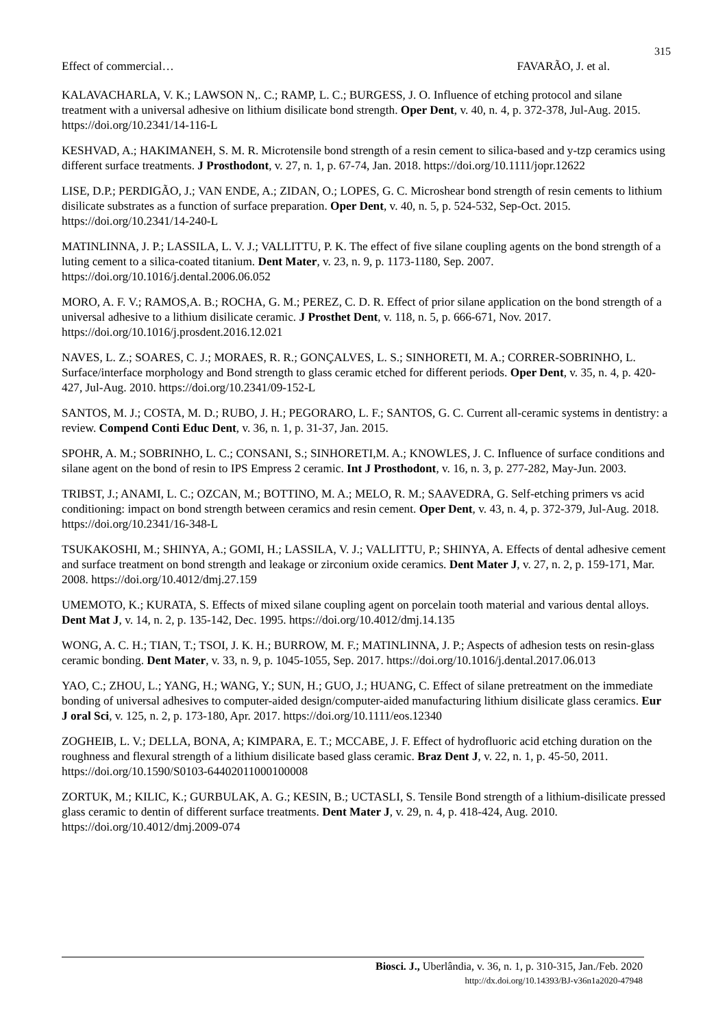315
Effect of commercial… FAVARÃO, J. et al.
KALAVACHARLA, V. K.; LAWSON N,. C.; RAMP, L. C.; BURGESS, J. O. Influence of etching protocol and silane treatment with a universal adhesive on lithium disilicate bond strength. Oper Dent, v. 40, n. 4, p. 372-378, Jul-Aug. 2015. https://doi.org/10.2341/14-116-L
KESHVAD, A.; HAKIMANEH, S. M. R. Microtensile bond strength of a resin cement to silica-based and y-tzp ceramics using different surface treatments. J Prosthodont, v. 27, n. 1, p. 67-74, Jan. 2018. https://doi.org/10.1111/jopr.12622
LISE, D.P.; PERDIGÃO, J.; VAN ENDE, A.; ZIDAN, O.; LOPES, G. C. Microshear bond strength of resin cements to lithium disilicate substrates as a function of surface preparation. Oper Dent, v. 40, n. 5, p. 524-532, Sep-Oct. 2015. https://doi.org/10.2341/14-240-L
MATINLINNA, J. P.; LASSILA, L. V. J.; VALLITTU, P. K. The effect of five silane coupling agents on the bond strength of a luting cement to a silica-coated titanium. Dent Mater, v. 23, n. 9, p. 1173-1180, Sep. 2007. https://doi.org/10.1016/j.dental.2006.06.052
MORO, A. F. V.; RAMOS,A. B.; ROCHA, G. M.; PEREZ, C. D. R. Effect of prior silane application on the bond strength of a universal adhesive to a lithium disilicate ceramic. J Prosthet Dent, v. 118, n. 5, p. 666-671, Nov. 2017. https://doi.org/10.1016/j.prosdent.2016.12.021
NAVES, L. Z.; SOARES, C. J.; MORAES, R. R.; GONÇALVES, L. S.; SINHORETI, M. A.; CORRER-SOBRINHO, L. Surface/interface morphology and Bond strength to glass ceramic etched for different periods. Oper Dent, v. 35, n. 4, p. 420-427, Jul-Aug. 2010. https://doi.org/10.2341/09-152-L
SANTOS, M. J.; COSTA, M. D.; RUBO, J. H.; PEGORARO, L. F.; SANTOS, G. C. Current all-ceramic systems in dentistry: a review. Compend Conti Educ Dent, v. 36, n. 1, p. 31-37, Jan. 2015.
SPOHR, A. M.; SOBRINHO, L. C.; CONSANI, S.; SINHORETI,M. A.; KNOWLES, J. C. Influence of surface conditions and silane agent on the bond of resin to IPS Empress 2 ceramic. Int J Prosthodont, v. 16, n. 3, p. 277-282, May-Jun. 2003.
TRIBST, J.; ANAMI, L. C.; OZCAN, M.; BOTTINO, M. A.; MELO, R. M.; SAAVEDRA, G. Self-etching primers vs acid conditioning: impact on bond strength between ceramics and resin cement. Oper Dent, v. 43, n. 4, p. 372-379, Jul-Aug. 2018. https://doi.org/10.2341/16-348-L
TSUKAKOSHI, M.; SHINYA, A.; GOMI, H.; LASSILA, V. J.; VALLITTU, P.; SHINYA, A. Effects of dental adhesive cement and surface treatment on bond strength and leakage or zirconium oxide ceramics. Dent Mater J, v. 27, n. 2, p. 159-171, Mar. 2008. https://doi.org/10.4012/dmj.27.159
UMEMOTO, K.; KURATA, S. Effects of mixed silane coupling agent on porcelain tooth material and various dental alloys. Dent Mat J, v. 14, n. 2, p. 135-142, Dec. 1995. https://doi.org/10.4012/dmj.14.135
WONG, A. C. H.; TIAN, T.; TSOI, J. K. H.; BURROW, M. F.; MATINLINNA, J. P.; Aspects of adhesion tests on resin-glass ceramic bonding. Dent Mater, v. 33, n. 9, p. 1045-1055, Sep. 2017. https://doi.org/10.1016/j.dental.2017.06.013
YAO, C.; ZHOU, L.; YANG, H.; WANG, Y.; SUN, H.; GUO, J.; HUANG, C. Effect of silane pretreatment on the immediate bonding of universal adhesives to computer-aided design/computer-aided manufacturing lithium disilicate glass ceramics. Eur J oral Sci, v. 125, n. 2, p. 173-180, Apr. 2017. https://doi.org/10.1111/eos.12340
ZOGHEIB, L. V.; DELLA, BONA, A; KIMPARA, E. T.; MCCABE, J. F. Effect of hydrofluoric acid etching duration on the roughness and flexural strength of a lithium disilicate based glass ceramic. Braz Dent J, v. 22, n. 1, p. 45-50, 2011. https://doi.org/10.1590/S0103-64402011000100008
ZORTUK, M.; KILIC, K.; GURBULAK, A. G.; KESIN, B.; UCTASLI, S. Tensile Bond strength of a lithium-disilicate pressed glass ceramic to dentin of different surface treatments. Dent Mater J, v. 29, n. 4, p. 418-424, Aug. 2010. https://doi.org/10.4012/dmj.2009-074
Biosci. J., Uberlândia, v. 36, n. 1, p. 310-315, Jan./Feb. 2020
http://dx.doi.org/10.14393/BJ-v36n1a2020-47948